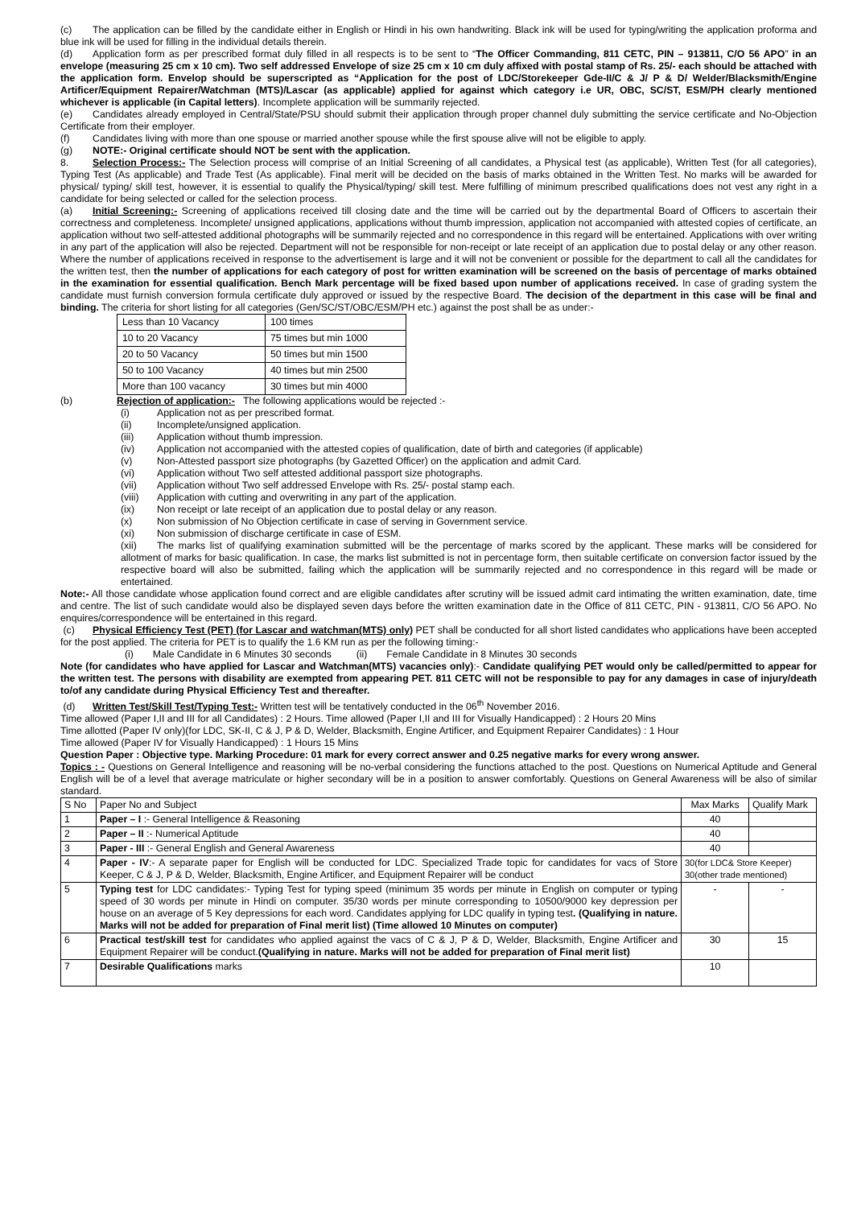(c) The application can be filled by the candidate either in English or Hindi in his own handwriting. Black ink will be used for typing/writing the application proforma and blue ink will be used for filling in the individual details therein.
(d) Application form as per prescribed format duly filled in all respects is to be sent to “The Officer Commanding, 811 CETC, PIN – 913811, C/O 56 APO” in an envelope (measuring 25 cm x 10 cm). Two self addressed Envelope of size 25 cm x 10 cm duly affixed with postal stamp of Rs. 25/- each should be attached with the application form. Envelop should be superscripted as “Application for the post of LDC/Storekeeper Gde-II/C & J/ P & D/ Welder/Blacksmith/Engine Artificer/Equipment Repairer/Watchman (MTS)/Lascar (as applicable) applied for against which category i.e UR, OBC, SC/ST, ESM/PH clearly mentioned whichever is applicable (in Capital letters). Incomplete application will be summarily rejected.
(e) Candidates already employed in Central/State/PSU should submit their application through proper channel duly submitting the service certificate and No-Objection Certificate from their employer.
(f) Candidates living with more than one spouse or married another spouse while the first spouse alive will not be eligible to apply.
(g) NOTE:- Original certificate should NOT be sent with the application.
8. Selection Process:- The Selection process will comprise of an Initial Screening of all candidates, a Physical test (as applicable), Written Test (for all categories), Typing Test (As applicable) and Trade Test (As applicable). Final merit will be decided on the basis of marks obtained in the Written Test. No marks will be awarded for physical/ typing/ skill test, however, it is essential to qualify the Physical/typing/ skill test. Mere fulfilling of minimum prescribed qualifications does not vest any right in a candidate for being selected or called for the selection process.
(a) Initial Screening:- Screening of applications received till closing date and the time will be carried out by the departmental Board of Officers to ascertain their correctness and completeness. Incomplete/ unsigned applications, applications without thumb impression, application not accompanied with attested copies of certificate, an application without two self-attested additional photographs will be summarily rejected and no correspondence in this regard will be entertained. Applications with over writing in any part of the application will also be rejected. Department will not be responsible for non-receipt or late receipt of an application due to postal delay or any other reason. Where the number of applications received in response to the advertisement is large and it will not be convenient or possible for the department to call all the candidates for the written test, then the number of applications for each category of post for written examination will be screened on the basis of percentage of marks obtained in the examination for essential qualification. Bench Mark percentage will be fixed based upon number of applications received. In case of grading system the candidate must furnish conversion formula certificate duly approved or issued by the respective Board. The decision of the department in this case will be final and binding. The criteria for short listing for all categories (Gen/SC/ST/OBC/ESM/PH etc.) against the post shall be as under:-
| Less than 10 Vacancy | 100 times |
| 10 to 20 Vacancy | 75 times but min 1000 |
| 20 to 50 Vacancy | 50 times but min 1500 |
| 50 to 100 Vacancy | 40 times but min 2500 |
| More than 100 vacancy | 30 times but min 4000 |
(b) Rejection of application:- The following applications would be rejected :-
(i) Application not as per prescribed format.
(ii) Incomplete/unsigned application.
(iii) Application without thumb impression.
(iv) Application not accompanied with the attested copies of qualification, date of birth and categories (if applicable)
(v) Non-Attested passport size photographs (by Gazetted Officer) on the application and admit Card.
(vi) Application without Two self attested additional passport size photographs.
(vii) Application without Two self addressed Envelope with Rs. 25/- postal stamp each.
(viii) Application with cutting and overwriting in any part of the application.
(ix) Non receipt or late receipt of an application due to postal delay or any reason.
(x) Non submission of No Objection certificate in case of serving in Government service.
(xi) Non submission of discharge certificate in case of ESM.
(xii) The marks list of qualifying examination submitted will be the percentage of marks scored by the applicant. These marks will be considered for allotment of marks for basic qualification. In case, the marks list submitted is not in percentage form, then suitable certificate on conversion factor issued by the respective board will also be submitted, failing which the application will be summarily rejected and no correspondence in this regard will be made or entertained.
Note:- All those candidate whose application found correct and are eligible candidates after scrutiny will be issued admit card intimating the written examination, date, time and centre. The list of such candidate would also be displayed seven days before the written examination date in the Office of 811 CETC, PIN - 913811, C/O 56 APO. No enquires/correspondence will be entertained in this regard.
(c) Physical Efficiency Test (PET) (for Lascar and watchman(MTS) only) PET shall be conducted for all short listed candidates who applications have been accepted for the post applied. The criteria for PET is to qualify the 1.6 KM run as per the following timing:-
(i) Male Candidate in 6 Minutes 30 seconds (ii) Female Candidate in 8 Minutes 30 seconds
Note (for candidates who have applied for Lascar and Watchman(MTS) vacancies only):- Candidate qualifying PET would only be called/permitted to appear for the written test. The persons with disability are exempted from appearing PET. 811 CETC will not be responsible to pay for any damages in case of injury/death to/of any candidate during Physical Efficiency Test and thereafter.
(d) Written Test/Skill Test/Typing Test:- Written test will be tentatively conducted in the 06<sup>th</sup> November 2016.
Time allowed (Paper I,II and III for all Candidates) : 2 Hours. Time allowed (Paper I,II and III for Visually Handicapped) : 2 Hours 20 Mins
Time allotted (Paper IV only)(for LDC, SK-II, C & J, P & D, Welder, Blacksmith, Engine Artificer, and Equipment Repairer Candidates) : 1 Hour
Time allowed (Paper IV for Visually Handicapped) : 1 Hours 15 Mins
Question Paper : Objective type. Marking Procedure: 01 mark for every correct answer and 0.25 negative marks for every wrong answer.
Topics : - Questions on General Intelligence and reasoning will be no-verbal considering the functions attached to the post. Questions on Numerical Aptitude and General English will be of a level that average matriculate or higher secondary will be in a position to answer comfortably. Questions on General Awareness will be also of similar standard.
| S No | Paper No and Subject | Max Marks | Qualify Mark |
| 1 | Paper – I :- General Intelligence & Reasoning | 40 | |
| 2 | Paper – II :- Numerical Aptitude | 40 | |
| 3 | Paper - III :- General English and General Awareness | 40 | |
| 4 | Paper - IV :- A separate paper for English will be conducted for LDC. Specialized Trade topic for candidates for vacs of Store Keeper, C & J, P & D, Welder, Blacksmith, Engine Artificer, and Equipment Repairer will be conduct | 30(for LDC& Store Keeper) 30(other trade mentioned) | |
| 5 | Typing test for LDC candidates:- Typing Test for typing speed (minimum 35 words per minute in English on computer or typing speed of 30 words per minute in Hindi on computer. 35/30 words per minute corresponding to 10500/9000 key depression per house on an average of 5 Key depressions for each word. Candidates applying for LDC qualify in typing test . (Qualifying in nature. Marks will not be added for preparation of Final merit list) (Time allowed 10 Minutes on computer) | - | - |
| 6 | Practical test/skill test for candidates who applied against the vacs of C & J, P & D, Welder, Blacksmith, Engine Artificer and Equipment Repairer will be conduct. (Qualifying in nature. Marks will not be added for preparation of Final merit list) | 30 | 15 |
| 7 | Desirable Qualifications marks | 10 | |